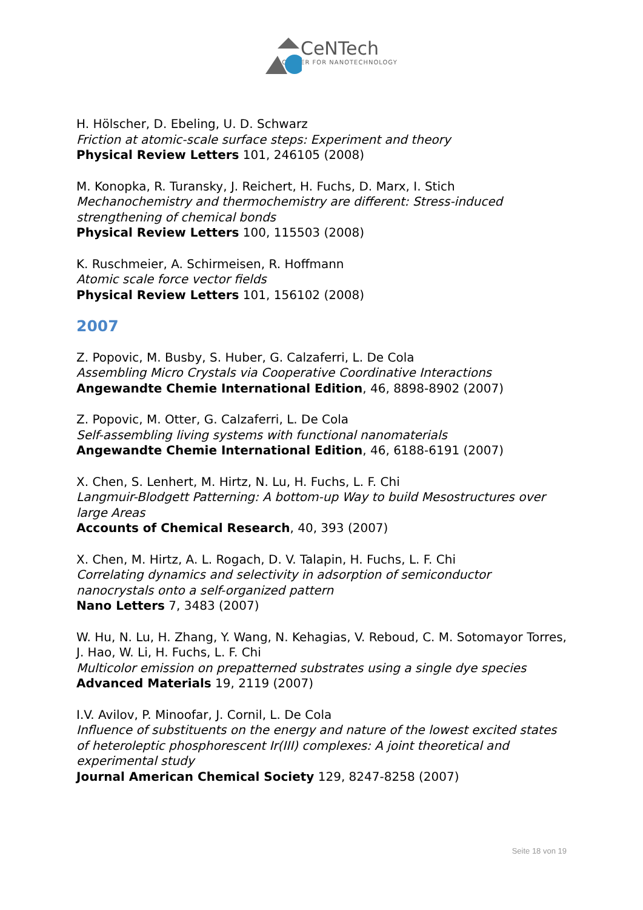CeNTech
CENTER FOR NANOTECHNOLOGY
H. Hölscher, D. Ebeling, U. D. Schwarz
Friction at atomic-scale surface steps: Experiment and theory
Physical Review Letters 101, 246105 (2008)
M. Konopka, R. Turansky, J. Reichert, H. Fuchs, D. Marx, I. Stich
Mechanochemistry and thermochemistry are different: Stress-induced strengthening of chemical bonds
Physical Review Letters 100, 115503 (2008)
K. Ruschmeier, A. Schirmeisen, R. Hoffmann
Atomic scale force vector fields
Physical Review Letters 101, 156102 (2008)
2007
Z. Popovic, M. Busby, S. Huber, G. Calzaferri, L. De Cola
Assembling Micro Crystals via Cooperative Coordinative Interactions
Angewandte Chemie International Edition, 46, 8898-8902 (2007)
Z. Popovic, M. Otter, G. Calzaferri, L. De Cola
Self-assembling living systems with functional nanomaterials
Angewandte Chemie International Edition, 46, 6188-6191 (2007)
X. Chen, S. Lenhert, M. Hirtz, N. Lu, H. Fuchs, L. F. Chi
Langmuir-Blodgett Patterning: A bottom-up Way to build Mesostructures over large Areas
Accounts of Chemical Research, 40, 393 (2007)
X. Chen, M. Hirtz, A. L. Rogach, D. V. Talapin, H. Fuchs, L. F. Chi
Correlating dynamics and selectivity in adsorption of semiconductor nanocrystals onto a self-organized pattern
Nano Letters 7, 3483 (2007)
W. Hu, N. Lu, H. Zhang, Y. Wang, N. Kehagias, V. Reboud, C. M. Sotomayor Torres, J. Hao, W. Li, H. Fuchs, L. F. Chi
Multicolor emission on prepatterned substrates using a single dye species
Advanced Materials 19, 2119 (2007)
I.V. Avilov, P. Minoofar, J. Cornil, L. De Cola
Influence of substituents on the energy and nature of the lowest excited states of heteroleptic phosphorescent Ir(III) complexes: A joint theoretical and experimental study
Journal American Chemical Society 129, 8247-8258 (2007)
Seite 18 von 19